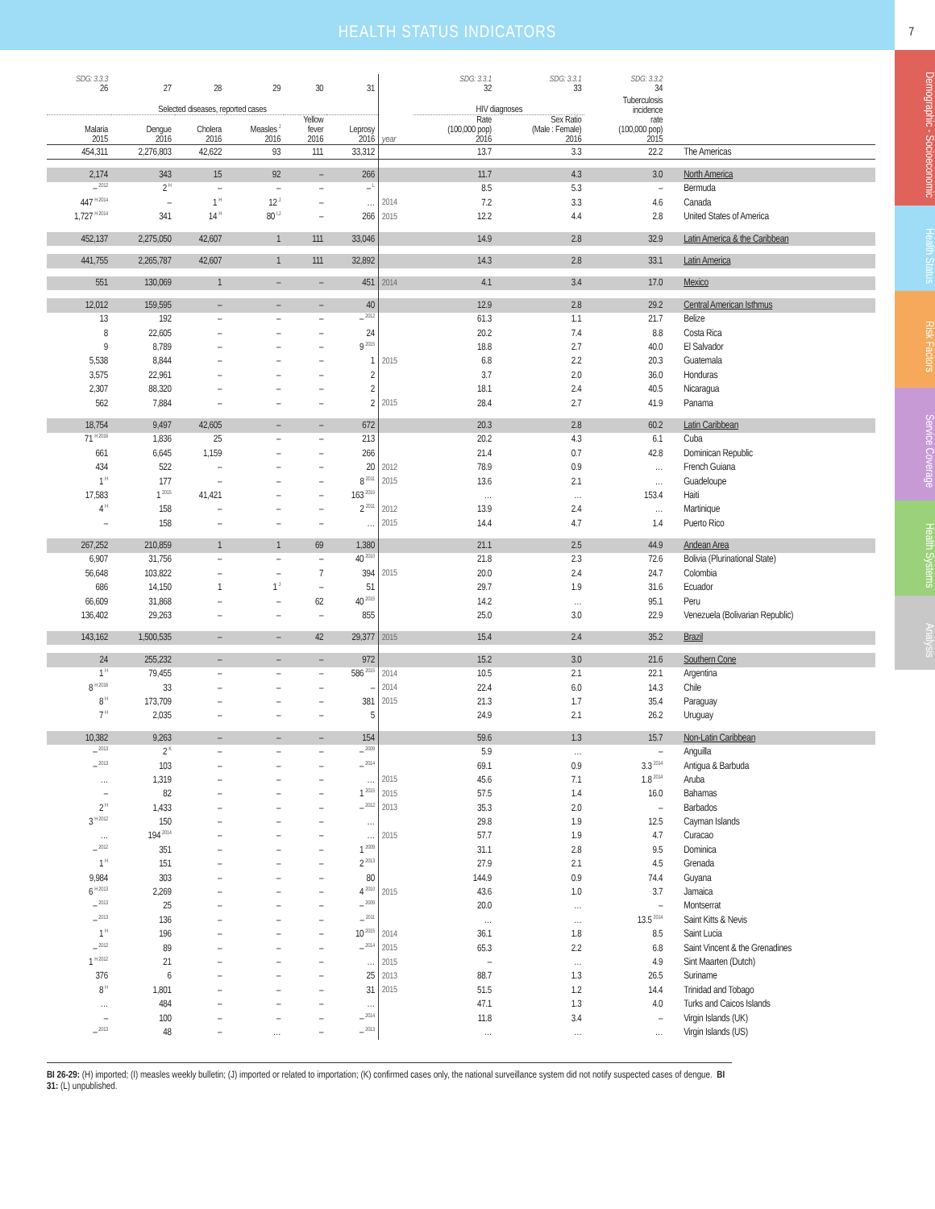HEALTH STATUS INDICATORS
7
Demographic - Socioeconomic
Health Status
Risk Factors
Service Coverage
Health Systems
Analysis
| SDG: 3.3.3 26 | 27 | 28 | 29 | 30 | 31 | | SDG: 3.3.1 32 | SDG: 3.3.1 33 | SDG: 3.3.2 34 | |
| --- | --- | --- | --- | --- | --- | --- | --- | --- | --- | --- |
| Selected diseases, reported cases | | | | | | | HIV diagnoses | | Tuberculosis incidence | |
| Malaria 2015 | Dengue 2016 | Cholera 2016 | Measles<sup>J</sup> 2016 | Yellow fever 2016 | Leprosy 2016 | year | Rate (100,000 pop) 2016 | Sex Ratio (Male : Female) 2016 | rate (100,000 pop) 2015 | |
| 454,311 | 2,276,803 | 42,622 | 93 | 111 | 33,312 | | 13.7 | 3.3 | 22.2 | The Americas |
| 2,174 | 343 | 15 | 92 | – | 266 | | 11.7 | 4.3 | 3.0 | North America |
| –<sup>2012</sup> | 2<sup>H</sup> | – | – | – | –<sup>L</sup> | | 8.5 | 5.3 | – | Bermuda |
| 447<sup>H 2014</sup> | – | 1<sup>H</sup> | 12<sup>J</sup> | – | … | 2014 | 7.2 | 3.3 | 4.6 | Canada |
| 1,727<sup>H 2014</sup> | 341 | 14<sup>H</sup> | 80<sup>I,J</sup> | – | 266 | 2015 | 12.2 | 4.4 | 2.8 | United States of America |
| 452,137 | 2,275,050 | 42,607 | 1 | 111 | 33,046 | | 14.9 | 2.8 | 32.9 | Latin America & the Caribbean |
| 441,755 | 2,265,787 | 42,607 | 1 | 111 | 32,892 | | 14.3 | 2.8 | 33.1 | Latin America |
| 551 | 130,069 | 1 | – | – | 451 | 2014 | 4.1 | 3.4 | 17.0 | Mexico |
| 12,012 | 159,595 | – | – | – | 40 | | 12.9 | 2.8 | 29.2 | Central American Isthmus |
| 13 | 192 | – | – | – | –<sup>2012</sup> | | 61.3 | 1.1 | 21.7 | Belize |
| 8 | 22,605 | – | – | – | 24 | | 20.2 | 7.4 | 8.8 | Costa Rica |
| 9 | 8,789 | – | – | – | 9<sup>2015</sup> | | 18.8 | 2.7 | 40.0 | El Salvador |
| 5,538 | 8,844 | – | – | – | 1 | 2015 | 6.8 | 2.2 | 20.3 | Guatemala |
| 3,575 | 22,961 | – | – | – | 2 | | 3.7 | 2.0 | 36.0 | Honduras |
| 2,307 | 88,320 | – | – | – | 2 | | 18.1 | 2.4 | 40.5 | Nicaragua |
| 562 | 7,884 | – | – | – | 2 | 2015 | 28.4 | 2.7 | 41.9 | Panama |
| 18,754 | 9,497 | 42,605 | – | – | 672 | | 20.3 | 2.8 | 60.2 | Latin Caribbean |
| 71<sup>H 2016</sup> | 1,836 | 25 | – | – | 213 | | 20.2 | 4.3 | 6.1 | Cuba |
| 661 | 6,645 | 1,159 | – | – | 266 | | 21.4 | 0.7 | 42.8 | Dominican Republic |
| 434 | 522 | – | – | – | 20 | 2012 | 78.9 | 0.9 | … | French Guiana |
| 1<sup>H</sup> | 177 | – | – | – | 8<sup>2011</sup> | 2015 | 13.6 | 2.1 | … | Guadeloupe |
| 17,583 | 1<sup>2015</sup> | 41,421 | – | – | 163<sup>2015</sup> | | … | … | 153.4 | Haiti |
| 4<sup>H</sup> | 158 | – | – | – | 2<sup>2011</sup> | 2012 | 13.9 | 2.4 | … | Martinique |
| – | 158 | – | – | – | … | 2015 | 14.4 | 4.7 | 1.4 | Puerto Rico |
| 267,252 | 210,859 | 1 | 1 | 69 | 1,380 | | 21.1 | 2.5 | 44.9 | Andean Area |
| 6,907 | 31,756 | – | – | – | 40<sup>2010</sup> | | 21.8 | 2.3 | 72.6 | Bolivia (Plurinational State) |
| 56,648 | 103,822 | – | – | 7 | 394 | 2015 | 20.0 | 2.4 | 24.7 | Colombia |
| 686 | 14,150 | 1 | 1<sup>J</sup> | – | 51 | | 29.7 | 1.9 | 31.6 | Ecuador |
| 66,609 | 31,868 | – | – | 62 | 40<sup>2015</sup> | | 14.2 | … | 95.1 | Peru |
| 136,402 | 29,263 | – | – | – | 855 | | 25.0 | 3.0 | 22.9 | Venezuela (Bolivarian Republic) |
| 143,162 | 1,500,535 | – | – | 42 | 29,377 | 2015 | 15.4 | 2.4 | 35.2 | Brazil |
| 24 | 255,232 | – | – | – | 972 | | 15.2 | 3.0 | 21.6 | Southern Cone |
| 1<sup>H</sup> | 79,455 | – | – | – | 586<sup>2015</sup> | 2014 | 10.5 | 2.1 | 22.1 | Argentina |
| 8<sup>H 2016</sup> | 33 | – | – | – | – | 2014 | 22.4 | 6.0 | 14.3 | Chile |
| 8<sup>H</sup> | 173,709 | – | – | – | 381 | 2015 | 21.3 | 1.7 | 35.4 | Paraguay |
| 7<sup>H</sup> | 2,035 | – | – | – | 5 | | 24.9 | 2.1 | 26.2 | Uruguay |
| 10,382 | 9,263 | – | – | – | 154 | | 59.6 | 1.3 | 15.7 | Non-Latin Caribbean |
| –<sup>2013</sup> | 2<sup>K</sup> | – | – | – | –<sup>2009</sup> | | 5.9 | … | – | Anguilla |
| –<sup>2013</sup> | 103 | – | – | – | –<sup>2014</sup> | | 69.1 | 0.9 | 3.3<sup>2014</sup> | Antigua & Barbuda |
| … | 1,319 | – | – | – | … | 2015 | 45.6 | 7.1 | 1.8<sup>2014</sup> | Aruba |
| – | 82 | – | – | – | 1<sup>2015</sup> | 2015 | 57.5 | 1.4 | 16.0 | Bahamas |
| 2<sup>H</sup> | 1,433 | – | – | – | –<sup>2012</sup> | 2013 | 35.3 | 2.0 | – | Barbados |
| 3<sup>H 2012</sup> | 150 | – | – | – | … | | 29.8 | 1.9 | 12.5 | Cayman Islands |
| … | 194<sup>2014</sup> | – | – | – | … | 2015 | 57.7 | 1.9 | 4.7 | Curacao |
| –<sup>2012</sup> | 351 | – | – | – | 1<sup>2009</sup> | | 31.1 | 2.8 | 9.5 | Dominica |
| 1<sup>H</sup> | 151 | – | – | – | 2<sup>2013</sup> | | 27.9 | 2.1 | 4.5 | Grenada |
| 9,984 | 303 | – | – | – | 80 | | 144.9 | 0.9 | 74.4 | Guyana |
| 6<sup>H 2013</sup> | 2,269 | – | – | – | 4<sup>2010</sup> | 2015 | 43.6 | 1.0 | 3.7 | Jamaica |
| –<sup>2013</sup> | 25 | – | – | – | –<sup>2009</sup> | | 20.0 | … | – | Montserrat |
| –<sup>2013</sup> | 136 | – | – | – | –<sup>2011</sup> | | … | … | 13.5<sup>2014</sup> | Saint Kitts & Nevis |
| 1<sup>H</sup> | 196 | – | – | – | 10<sup>2015</sup> | 2014 | 36.1 | 1.8 | 8.5 | Saint Lucia |
| –<sup>2012</sup> | 89 | – | – | – | –<sup>2014</sup> | 2015 | 65.3 | 2.2 | 6.8 | Saint Vincent & the Grenadines |
| 1<sup>H 2012</sup> | 21 | – | – | – | … | 2015 | – | … | 4.9 | Sint Maarten (Dutch) |
| 376 | 6 | – | – | – | 25 | 2013 | 88.7 | 1.3 | 26.5 | Suriname |
| 8<sup>H</sup> | 1,801 | – | – | – | 31 | 2015 | 51.5 | 1.2 | 14.4 | Trinidad and Tobago |
| … | 484 | – | – | – | … | | 47.1 | 1.3 | 4.0 | Turks and Caicos Islands |
| – | 100 | – | – | – | –<sup>2014</sup> | | 11.8 | 3.4 | – | Virgin Islands (UK) |
| –<sup>2013</sup> | 48 | – | … | – | –<sup>2013</sup> | | … | … | … | Virgin Islands (US) |
BI 26-29: (H) imported; (I) measles weekly bulletin; (J) imported or related to importation; (K) confirmed cases only, the national surveillance system did not notify suspected cases of dengue. BI 31: (L) unpublished.